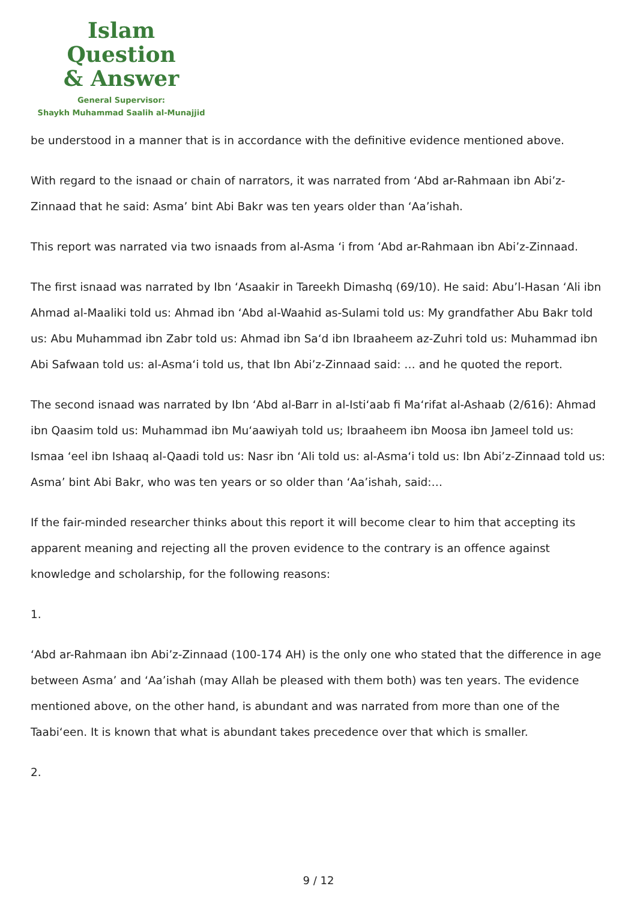Islam Question
& Answer
General Supervisor:
Shaykh Muhammad Saalih al-Munajjid
be understood in a manner that is in accordance with the definitive evidence mentioned above.
With regard to the isnaad or chain of narrators, it was narrated from ‘Abd ar-Rahmaan ibn Abi’z-Zinnaad that he said: Asma’ bint Abi Bakr was ten years older than ‘Aa’ishah.
This report was narrated via two isnaads from al-Asma ‘i from ‘Abd ar-Rahmaan ibn Abi’z-Zinnaad.
The first isnaad was narrated by Ibn ‘Asaakir in Tareekh Dimashq (69/10). He said: Abu’l-Hasan ‘Ali ibn Ahmad al-Maaliki told us: Ahmad ibn ‘Abd al-Waahid as-Sulami told us: My grandfather Abu Bakr told us: Abu Muhammad ibn Zabr told us: Ahmad ibn Sa‘d ibn Ibraaheem az-Zuhri told us: Muhammad ibn Abi Safwaan told us: al-Asma‘i told us, that Ibn Abi’z-Zinnaad said: … and he quoted the report.
The second isnaad was narrated by Ibn ‘Abd al-Barr in al-Isti‘aab fi Ma‘rifat al-Ashaab (2/616): Ahmad ibn Qaasim told us: Muhammad ibn Mu‘aawiyah told us; Ibraaheem ibn Moosa ibn Jameel told us: Ismaa ‘eel ibn Ishaaq al-Qaadi told us: Nasr ibn ‘Ali told us: al-Asma‘i told us: Ibn Abi’z-Zinnaad told us: Asma’ bint Abi Bakr, who was ten years or so older than ‘Aa’ishah, said:…
If the fair-minded researcher thinks about this report it will become clear to him that accepting its apparent meaning and rejecting all the proven evidence to the contrary is an offence against knowledge and scholarship, for the following reasons:
1.
‘Abd ar-Rahmaan ibn Abi’z-Zinnaad (100-174 AH) is the only one who stated that the difference in age between Asma’ and ‘Aa’ishah (may Allah be pleased with them both) was ten years. The evidence mentioned above, on the other hand, is abundant and was narrated from more than one of the Taabi‘een. It is known that what is abundant takes precedence over that which is smaller.
2.
9 / 12